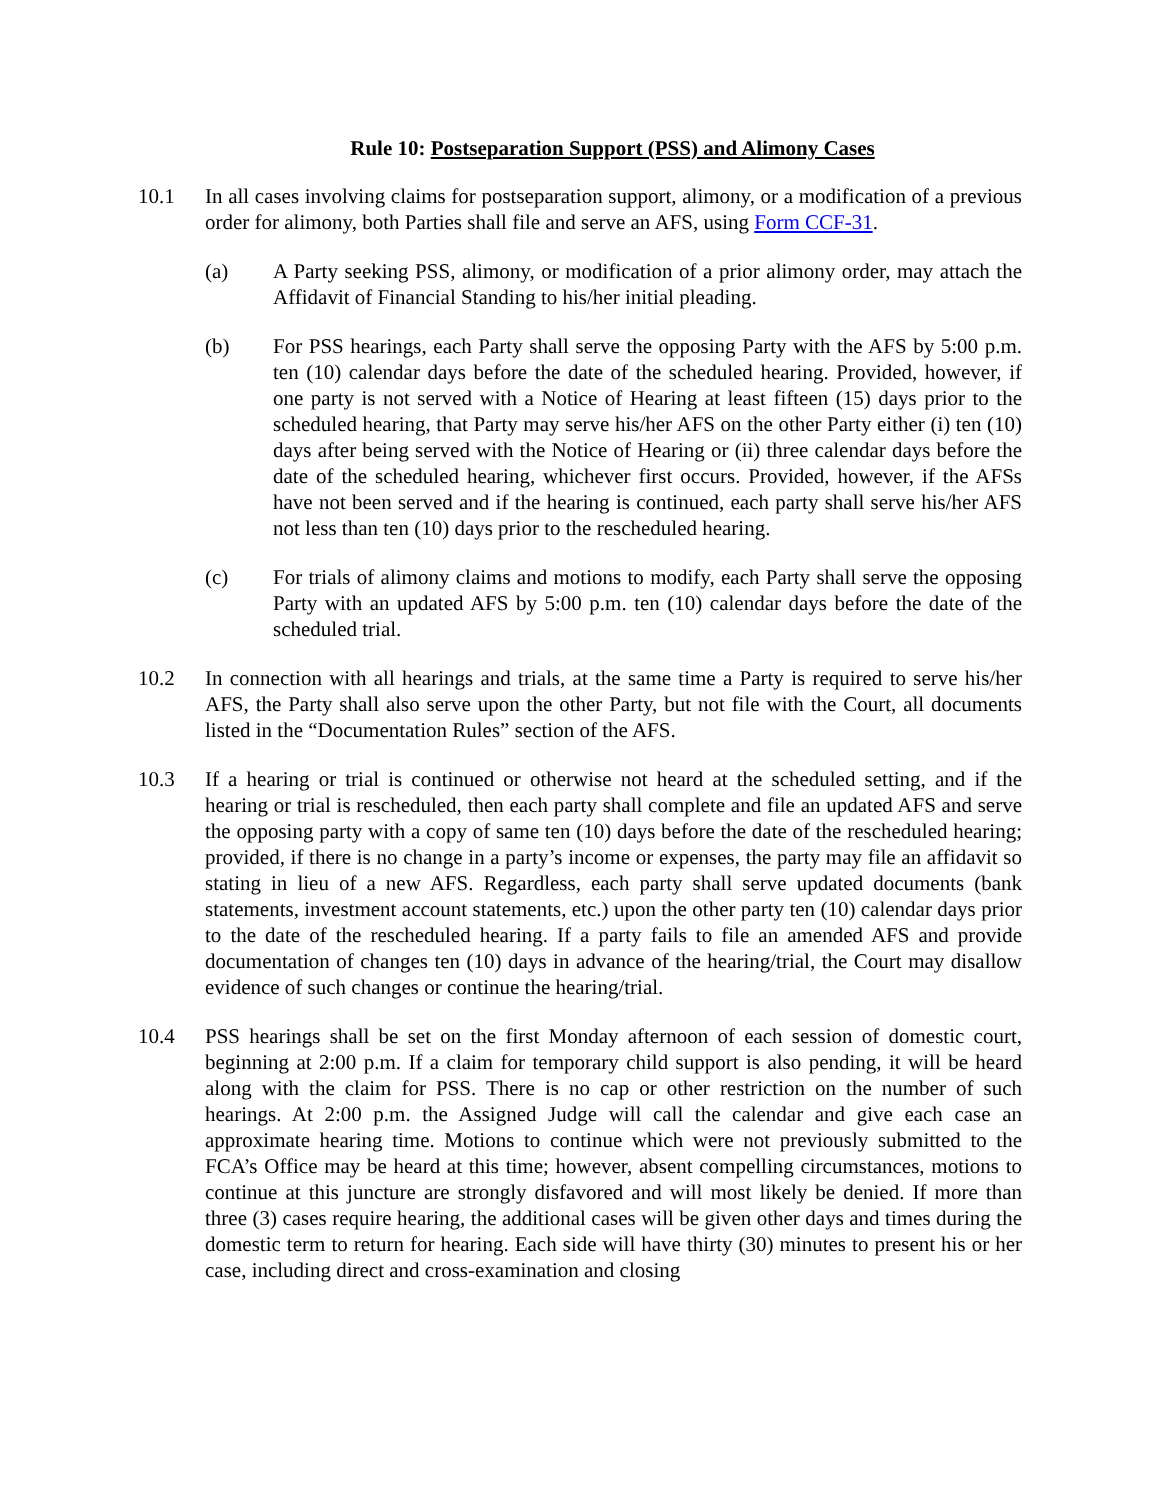Rule 10: Postseparation Support (PSS) and Alimony Cases
10.1 In all cases involving claims for postseparation support, alimony, or a modification of a previous order for alimony, both Parties shall file and serve an AFS, using Form CCF-31.
(a) A Party seeking PSS, alimony, or modification of a prior alimony order, may attach the Affidavit of Financial Standing to his/her initial pleading.
(b) For PSS hearings, each Party shall serve the opposing Party with the AFS by 5:00 p.m. ten (10) calendar days before the date of the scheduled hearing. Provided, however, if one party is not served with a Notice of Hearing at least fifteen (15) days prior to the scheduled hearing, that Party may serve his/her AFS on the other Party either (i) ten (10) days after being served with the Notice of Hearing or (ii) three calendar days before the date of the scheduled hearing, whichever first occurs. Provided, however, if the AFSs have not been served and if the hearing is continued, each party shall serve his/her AFS not less than ten (10) days prior to the rescheduled hearing.
(c) For trials of alimony claims and motions to modify, each Party shall serve the opposing Party with an updated AFS by 5:00 p.m. ten (10) calendar days before the date of the scheduled trial.
10.2 In connection with all hearings and trials, at the same time a Party is required to serve his/her AFS, the Party shall also serve upon the other Party, but not file with the Court, all documents listed in the “Documentation Rules” section of the AFS.
10.3 If a hearing or trial is continued or otherwise not heard at the scheduled setting, and if the hearing or trial is rescheduled, then each party shall complete and file an updated AFS and serve the opposing party with a copy of same ten (10) days before the date of the rescheduled hearing; provided, if there is no change in a party’s income or expenses, the party may file an affidavit so stating in lieu of a new AFS. Regardless, each party shall serve updated documents (bank statements, investment account statements, etc.) upon the other party ten (10) calendar days prior to the date of the rescheduled hearing. If a party fails to file an amended AFS and provide documentation of changes ten (10) days in advance of the hearing/trial, the Court may disallow evidence of such changes or continue the hearing/trial.
10.4 PSS hearings shall be set on the first Monday afternoon of each session of domestic court, beginning at 2:00 p.m. If a claim for temporary child support is also pending, it will be heard along with the claim for PSS. There is no cap or other restriction on the number of such hearings. At 2:00 p.m. the Assigned Judge will call the calendar and give each case an approximate hearing time. Motions to continue which were not previously submitted to the FCA’s Office may be heard at this time; however, absent compelling circumstances, motions to continue at this juncture are strongly disfavored and will most likely be denied. If more than three (3) cases require hearing, the additional cases will be given other days and times during the domestic term to return for hearing. Each side will have thirty (30) minutes to present his or her case, including direct and cross-examination and closing